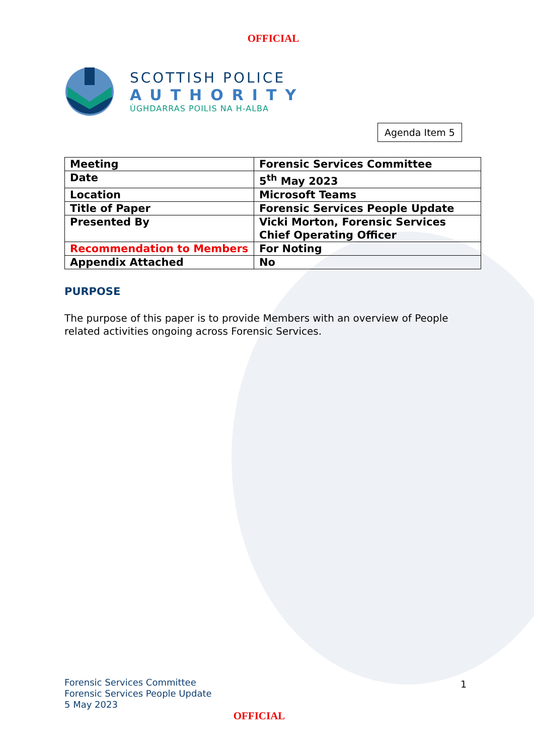OFFICIAL
SCOTTISH POLICE
AUTHORITY
ÙGHDARRAS POILIS NA H-ALBA
Agenda Item 5
| Meeting | Forensic Services Committee |
| Date | 5<sup>th</sup> May 2023 |
| Location | Microsoft Teams |
| Title of Paper | Forensic Services People Update |
| Presented By | Vicki Morton, Forensic Services Chief Operating Officer |
| Recommendation to Members | For Noting |
| Appendix Attached | No |
PURPOSE
The purpose of this paper is to provide Members with an overview of People related activities ongoing across Forensic Services.
Forensic Services Committee
Forensic Services People Update
5 May 2023
1
OFFICIAL